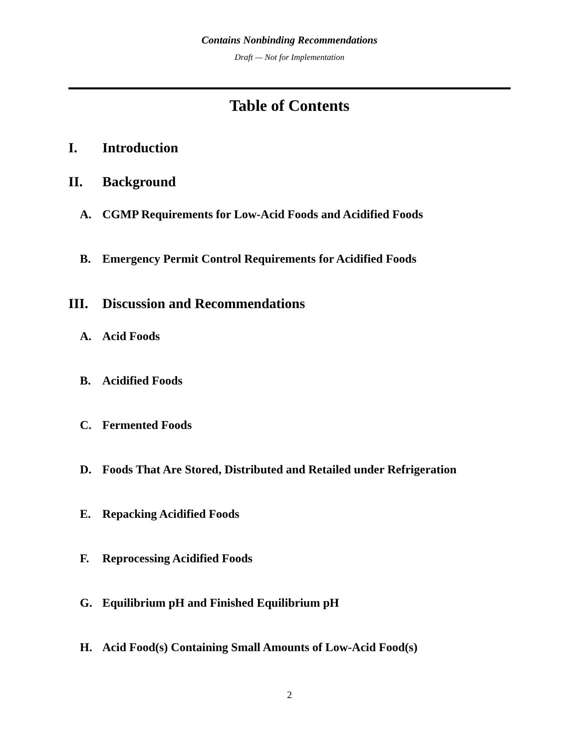Contains Nonbinding Recommendations
Draft — Not for Implementation
Table of Contents
I. Introduction
II. Background
A. CGMP Requirements for Low-Acid Foods and Acidified Foods
B. Emergency Permit Control Requirements for Acidified Foods
III. Discussion and Recommendations
A. Acid Foods
B. Acidified Foods
C. Fermented Foods
D. Foods That Are Stored, Distributed and Retailed under Refrigeration
E. Repacking Acidified Foods
F. Reprocessing Acidified Foods
G. Equilibrium pH and Finished Equilibrium pH
H. Acid Food(s) Containing Small Amounts of Low-Acid Food(s)
2